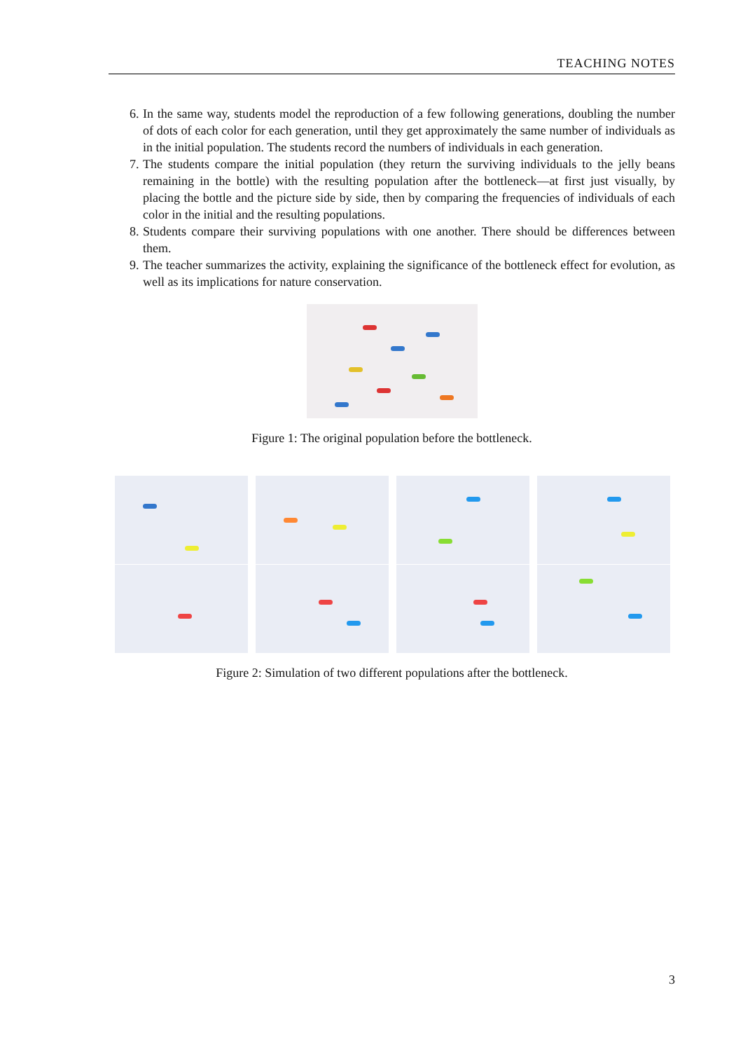TEACHING NOTES
6. In the same way, students model the reproduction of a few following generations, doubling the number of dots of each color for each generation, until they get approximately the same number of individuals as in the initial population. The students record the numbers of individuals in each generation.
7. The students compare the initial population (they return the surviving individuals to the jelly beans remaining in the bottle) with the resulting population after the bottleneck—at first just visually, by placing the bottle and the picture side by side, then by comparing the frequencies of individuals of each color in the initial and the resulting populations.
8. Students compare their surviving populations with one another. There should be differences between them.
9. The teacher summarizes the activity, explaining the significance of the bottleneck effect for evolution, as well as its implications for nature conservation.
Figure 1: The original population before the bottleneck.
Figure 2: Simulation of two different populations after the bottleneck.
3